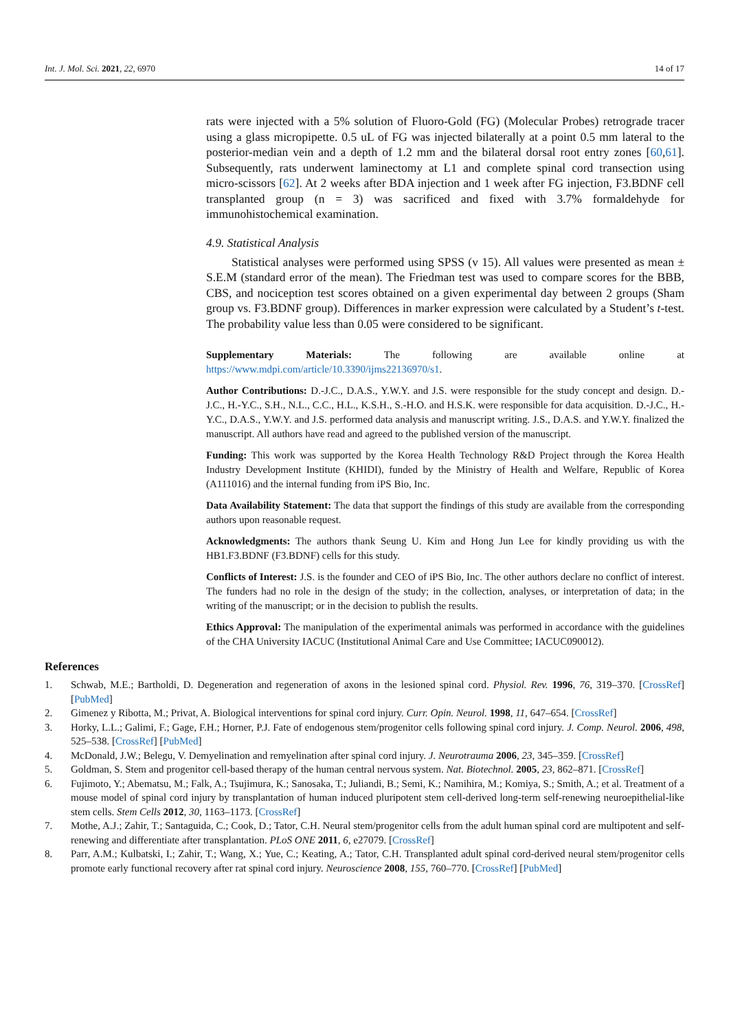Int. J. Mol. Sci. 2021, 22, 6970 14 of 17
rats were injected with a 5% solution of Fluoro-Gold (FG) (Molecular Probes) retrograde tracer using a glass micropipette. 0.5 uL of FG was injected bilaterally at a point 0.5 mm lateral to the posterior-median vein and a depth of 1.2 mm and the bilateral dorsal root entry zones [60,61]. Subsequently, rats underwent laminectomy at L1 and complete spinal cord transection using micro-scissors [62]. At 2 weeks after BDA injection and 1 week after FG injection, F3.BDNF cell transplanted group (n = 3) was sacrificed and fixed with 3.7% formaldehyde for immunohistochemical examination.
4.9. Statistical Analysis
Statistical analyses were performed using SPSS (v 15). All values were presented as mean ± S.E.M (standard error of the mean). The Friedman test was used to compare scores for the BBB, CBS, and nociception test scores obtained on a given experimental day between 2 groups (Sham group vs. F3.BDNF group). Differences in marker expression were calculated by a Student’s t-test. The probability value less than 0.05 were considered to be significant.
Supplementary Materials: The following are available online at https://www.mdpi.com/article/10.3390/ijms22136970/s1.
Author Contributions: D.-J.C., D.A.S., Y.W.Y. and J.S. were responsible for the study concept and design. D.-J.C., H.-Y.C., S.H., N.L., C.C., H.L., K.S.H., S.-H.O. and H.S.K. were responsible for data acquisition. D.-J.C., H.-Y.C., D.A.S., Y.W.Y. and J.S. performed data analysis and manuscript writing. J.S., D.A.S. and Y.W.Y. finalized the manuscript. All authors have read and agreed to the published version of the manuscript.
Funding: This work was supported by the Korea Health Technology R&D Project through the Korea Health Industry Development Institute (KHIDI), funded by the Ministry of Health and Welfare, Republic of Korea (A111016) and the internal funding from iPS Bio, Inc.
Data Availability Statement: The data that support the findings of this study are available from the corresponding authors upon reasonable request.
Acknowledgments: The authors thank Seung U. Kim and Hong Jun Lee for kindly providing us with the HB1.F3.BDNF (F3.BDNF) cells for this study.
Conflicts of Interest: J.S. is the founder and CEO of iPS Bio, Inc. The other authors declare no conflict of interest. The funders had no role in the design of the study; in the collection, analyses, or interpretation of data; in the writing of the manuscript; or in the decision to publish the results.
Ethics Approval: The manipulation of the experimental animals was performed in accordance with the guidelines of the CHA University IACUC (Institutional Animal Care and Use Committee; IACUC090012).
References
1. Schwab, M.E.; Bartholdi, D. Degeneration and regeneration of axons in the lesioned spinal cord. Physiol. Rev. 1996, 76, 319–370. [CrossRef] [PubMed]
2. Gimenez y Ribotta, M.; Privat, A. Biological interventions for spinal cord injury. Curr. Opin. Neurol. 1998, 11, 647–654. [CrossRef]
3. Horky, L.L.; Galimi, F.; Gage, F.H.; Horner, P.J. Fate of endogenous stem/progenitor cells following spinal cord injury. J. Comp. Neurol. 2006, 498, 525–538. [CrossRef] [PubMed]
4. McDonald, J.W.; Belegu, V. Demyelination and remyelination after spinal cord injury. J. Neurotrauma 2006, 23, 345–359. [CrossRef]
5. Goldman, S. Stem and progenitor cell-based therapy of the human central nervous system. Nat. Biotechnol. 2005, 23, 862–871. [CrossRef]
6. Fujimoto, Y.; Abematsu, M.; Falk, A.; Tsujimura, K.; Sanosaka, T.; Juliandi, B.; Semi, K.; Namihira, M.; Komiya, S.; Smith, A.; et al. Treatment of a mouse model of spinal cord injury by transplantation of human induced pluripotent stem cell-derived long-term self-renewing neuroepithelial-like stem cells. Stem Cells 2012, 30, 1163–1173. [CrossRef]
7. Mothe, A.J.; Zahir, T.; Santaguida, C.; Cook, D.; Tator, C.H. Neural stem/progenitor cells from the adult human spinal cord are multipotent and self-renewing and differentiate after transplantation. PLoS ONE 2011, 6, e27079. [CrossRef]
8. Parr, A.M.; Kulbatski, I.; Zahir, T.; Wang, X.; Yue, C.; Keating, A.; Tator, C.H. Transplanted adult spinal cord-derived neural stem/progenitor cells promote early functional recovery after rat spinal cord injury. Neuroscience 2008, 155, 760–770. [CrossRef] [PubMed]